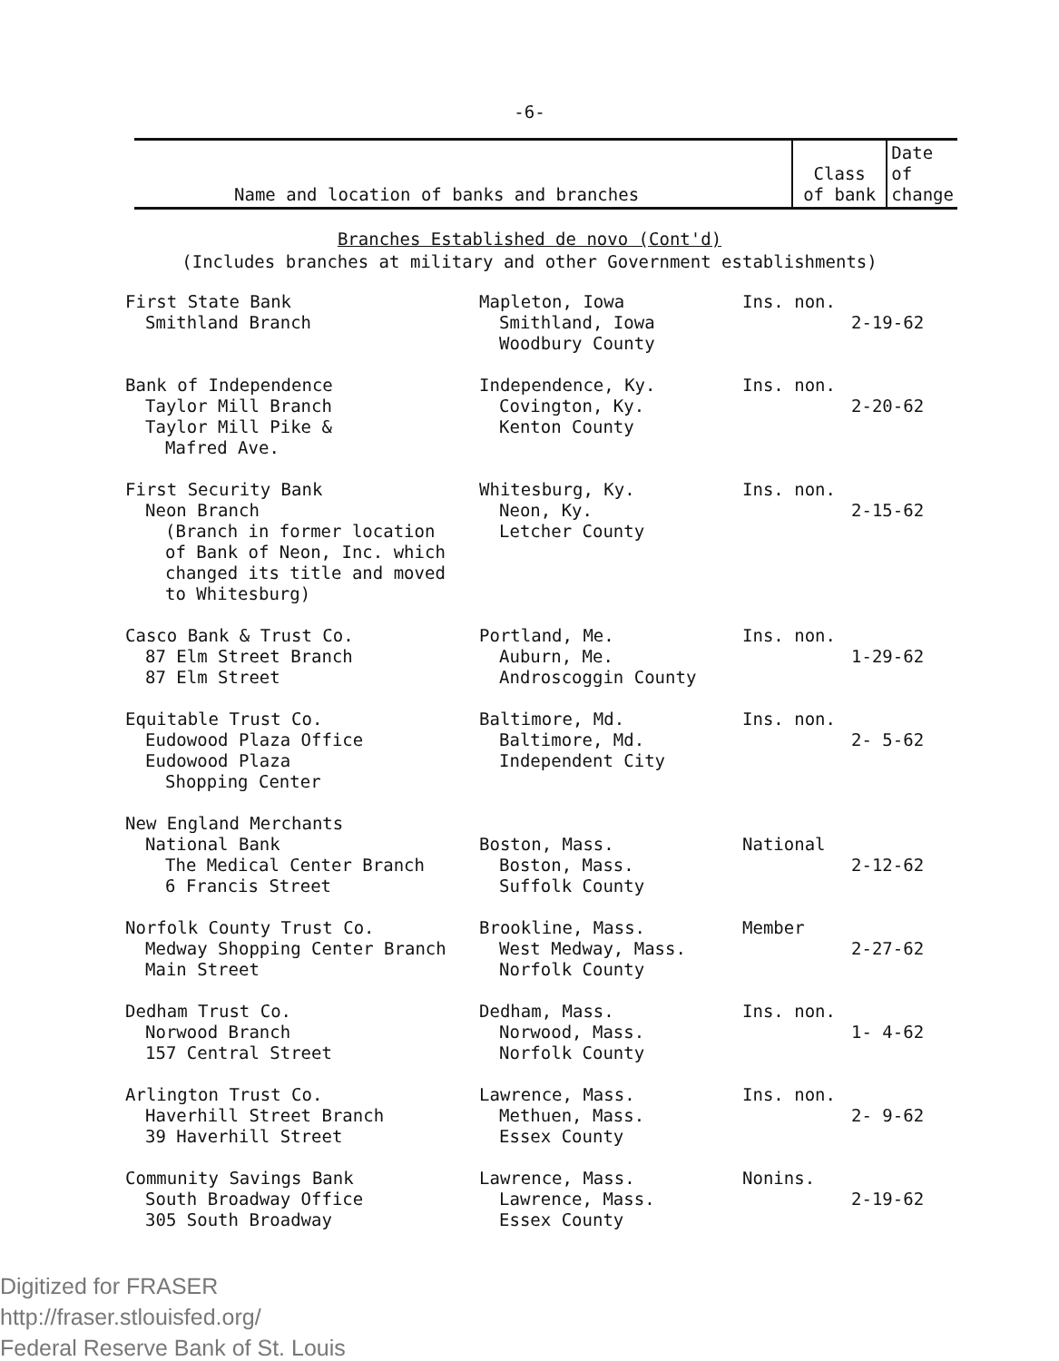-6-
| Name and location of banks and branches | Class of bank | Date of change |
| --- | --- | --- |
Branches Established de novo (Cont'd)
(Includes branches at military and other Government establishments)
| First State Bank Smithland Branch | Mapleton, Iowa Smithland, Iowa Woodbury County | Ins. non. | 2-19-62 |
| Bank of Independence Taylor Mill Branch Taylor Mill Pike & Mafred Ave. | Independence, Ky. Covington, Ky. Kenton County | Ins. non. | 2-20-62 |
| First Security Bank Neon Branch (Branch in former location of Bank of Neon, Inc. which changed its title and moved to Whitesburg) | Whitesburg, Ky. Neon, Ky. Letcher County | Ins. non. | 2-15-62 |
| Casco Bank & Trust Co. 87 Elm Street Branch 87 Elm Street | Portland, Me. Auburn, Me. Androscoggin County | Ins. non. | 1-29-62 |
| Equitable Trust Co. Eudowood Plaza Office Eudowood Plaza Shopping Center | Baltimore, Md. Baltimore, Md. Independent City | Ins. non. | 2- 5-62 |
| New England Merchants National Bank The Medical Center Branch 6 Francis Street | Boston, Mass. Boston, Mass. Suffolk County | National | 2-12-62 |
| Norfolk County Trust Co. Medway Shopping Center Branch Main Street | Brookline, Mass. West Medway, Mass. Norfolk County | Member | 2-27-62 |
| Dedham Trust Co. Norwood Branch 157 Central Street | Dedham, Mass. Norwood, Mass. Norfolk County | Ins. non. | 1- 4-62 |
| Arlington Trust Co. Haverhill Street Branch 39 Haverhill Street | Lawrence, Mass. Methuen, Mass. Essex County | Ins. non. | 2- 9-62 |
| Community Savings Bank South Broadway Office 305 South Broadway | Lawrence, Mass. Lawrence, Mass. Essex County | Nonins. | 2-19-62 |
Digitized for FRASER
http://fraser.stlouisfed.org/
Federal Reserve Bank of St. Louis